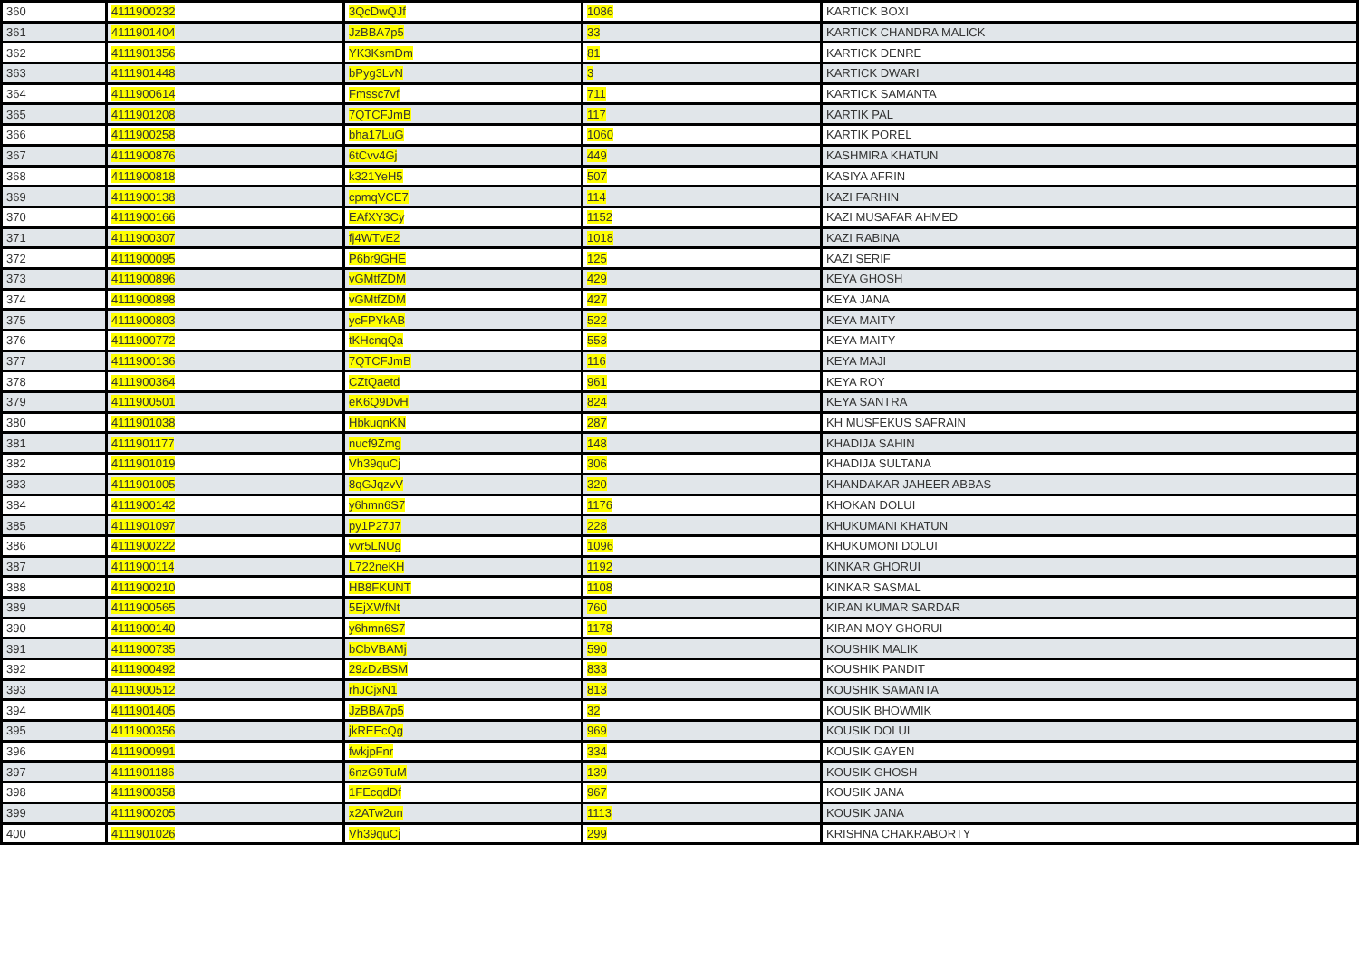| 360 | 4111900232 | 3QcDwQJf | 1086 | KARTICK BOXI |
| 361 | 4111901404 | JzBBA7p5 | 33 | KARTICK CHANDRA MALICK |
| 362 | 4111901356 | YK3KsmDm | 81 | KARTICK DENRE |
| 363 | 4111901448 | bPyg3LvN | 3 | KARTICK DWARI |
| 364 | 4111900614 | Fmssc7vf | 711 | KARTICK SAMANTA |
| 365 | 4111901208 | 7QTCFJmB | 117 | KARTIK PAL |
| 366 | 4111900258 | bha17LuG | 1060 | KARTIK POREL |
| 367 | 4111900876 | 6tCvv4Gj | 449 | KASHMIRA KHATUN |
| 368 | 4111900818 | k321YeH5 | 507 | KASIYA AFRIN |
| 369 | 4111900138 | cpmqVCE7 | 114 | KAZI FARHIN |
| 370 | 4111900166 | EAfXY3Cy | 1152 | KAZI MUSAFAR AHMED |
| 371 | 4111900307 | fj4WTvE2 | 1018 | KAZI RABINA |
| 372 | 4111900095 | P6br9GHE | 125 | KAZI SERIF |
| 373 | 4111900896 | vGMtfZDM | 429 | KEYA GHOSH |
| 374 | 4111900898 | vGMtfZDM | 427 | KEYA JANA |
| 375 | 4111900803 | ycFPYkAB | 522 | KEYA MAITY |
| 376 | 4111900772 | tKHcnqQa | 553 | KEYA MAITY |
| 377 | 4111900136 | 7QTCFJmB | 116 | KEYA MAJI |
| 378 | 4111900364 | CZtQaetd | 961 | KEYA ROY |
| 379 | 4111900501 | eK6Q9DvH | 824 | KEYA SANTRA |
| 380 | 4111901038 | HbkuqnKN | 287 | KH MUSFEKUS SAFRAIN |
| 381 | 4111901177 | nucf9Zmg | 148 | KHADIJA SAHIN |
| 382 | 4111901019 | Vh39quCj | 306 | KHADIJA SULTANA |
| 383 | 4111901005 | 8qGJqzvV | 320 | KHANDAKAR JAHEER ABBAS |
| 384 | 4111900142 | y6hmn6S7 | 1176 | KHOKAN DOLUI |
| 385 | 4111901097 | py1P27J7 | 228 | KHUKUMANI KHATUN |
| 386 | 4111900222 | vvr5LNUg | 1096 | KHUKUMONI DOLUI |
| 387 | 4111900114 | L722neKH | 1192 | KINKAR GHORUI |
| 388 | 4111900210 | HB8FKUNT | 1108 | KINKAR SASMAL |
| 389 | 4111900565 | 5EjXWfNt | 760 | KIRAN KUMAR SARDAR |
| 390 | 4111900140 | y6hmn6S7 | 1178 | KIRAN MOY GHORUI |
| 391 | 4111900735 | bCbVBAMj | 590 | KOUSHIK MALIK |
| 392 | 4111900492 | 29zDzBSM | 833 | KOUSHIK PANDIT |
| 393 | 4111900512 | rhJCjxN1 | 813 | KOUSHIK SAMANTA |
| 394 | 4111901405 | JzBBA7p5 | 32 | KOUSIK BHOWMIK |
| 395 | 4111900356 | jkREEcQg | 969 | KOUSIK DOLUI |
| 396 | 4111900991 | fwkjpFnr | 334 | KOUSIK GAYEN |
| 397 | 4111901186 | 6nzG9TuM | 139 | KOUSIK GHOSH |
| 398 | 4111900358 | 1FEcqdDf | 967 | KOUSIK JANA |
| 399 | 4111900205 | x2ATw2un | 1113 | KOUSIK JANA |
| 400 | 4111901026 | Vh39quCj | 299 | KRISHNA CHAKRABORTY |